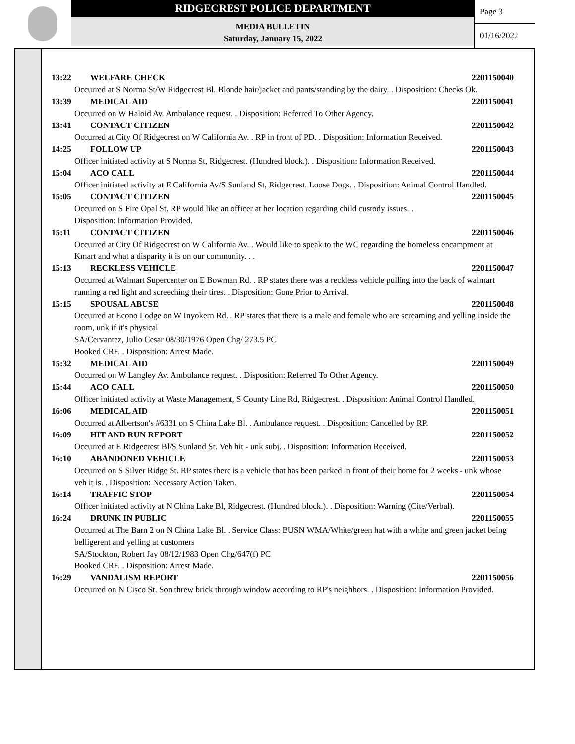RIDGECREST POLICE DEPARTMENT
MEDIA BULLETIN
Saturday, January 15, 2022
Page 3
01/16/2022
13:22 WELFARE CHECK 2201150040
Occurred at S Norma St/W Ridgecrest Bl. Blonde hair/jacket and pants/standing by the dairy. . Disposition: Checks Ok.
13:39 MEDICAL AID 2201150041
Occurred on W Haloid Av. Ambulance request. . Disposition: Referred To Other Agency.
13:41 CONTACT CITIZEN 2201150042
Occurred at City Of Ridgecrest on W California Av. . RP in front of PD. . Disposition: Information Received.
14:25 FOLLOW UP 2201150043
Officer initiated activity at S Norma St, Ridgecrest. (Hundred block.). . Disposition: Information Received.
15:04 ACO CALL 2201150044
Officer initiated activity at E California Av/S Sunland St, Ridgecrest. Loose Dogs. . Disposition: Animal Control Handled.
15:05 CONTACT CITIZEN 2201150045
Occurred on S Fire Opal St. RP would like an officer at her location regarding child custody issues. .
Disposition: Information Provided.
15:11 CONTACT CITIZEN 2201150046
Occurred at City Of Ridgecrest on W California Av. . Would like to speak to the WC regarding the homeless encampment at Kmart and what a disparity it is on our community. . .
15:13 RECKLESS VEHICLE 2201150047
Occurred at Walmart Supercenter on E Bowman Rd. . RP states there was a reckless vehicle pulling into the back of walmart running a red light and screeching their tires. . Disposition: Gone Prior to Arrival.
15:15 SPOUSAL ABUSE 2201150048
Occurred at Econo Lodge on W Inyokern Rd. . RP states that there is a male and female who are screaming and yelling inside the room, unk if it's physical
SA/Cervantez, Julio Cesar 08/30/1976 Open Chg/ 273.5 PC
Booked CRF. . Disposition: Arrest Made.
15:32 MEDICAL AID 2201150049
Occurred on W Langley Av. Ambulance request. . Disposition: Referred To Other Agency.
15:44 ACO CALL 2201150050
Officer initiated activity at Waste Management, S County Line Rd, Ridgecrest. . Disposition: Animal Control Handled.
16:06 MEDICAL AID 2201150051
Occurred at Albertson's #6331 on S China Lake Bl. . Ambulance request. . Disposition: Cancelled by RP.
16:09 HIT AND RUN REPORT 2201150052
Occurred at E Ridgecrest Bl/S Sunland St. Veh hit - unk subj. . Disposition: Information Received.
16:10 ABANDONED VEHICLE 2201150053
Occurred on S Silver Ridge St. RP states there is a vehicle that has been parked in front of their home for 2 weeks - unk whose veh it is. . Disposition: Necessary Action Taken.
16:14 TRAFFIC STOP 2201150054
Officer initiated activity at N China Lake Bl, Ridgecrest. (Hundred block.). . Disposition: Warning (Cite/Verbal).
16:24 DRUNK IN PUBLIC 2201150055
Occurred at The Barn 2 on N China Lake Bl. . Service Class: BUSN WMA/White/green hat with a white and green jacket being belligerent and yelling at customers
SA/Stockton, Robert Jay 08/12/1983 Open Chg/647(f) PC
Booked CRF. . Disposition: Arrest Made.
16:29 VANDALISM REPORT 2201150056
Occurred on N Cisco St. Son threw brick through window according to RP's neighbors. . Disposition: Information Provided.